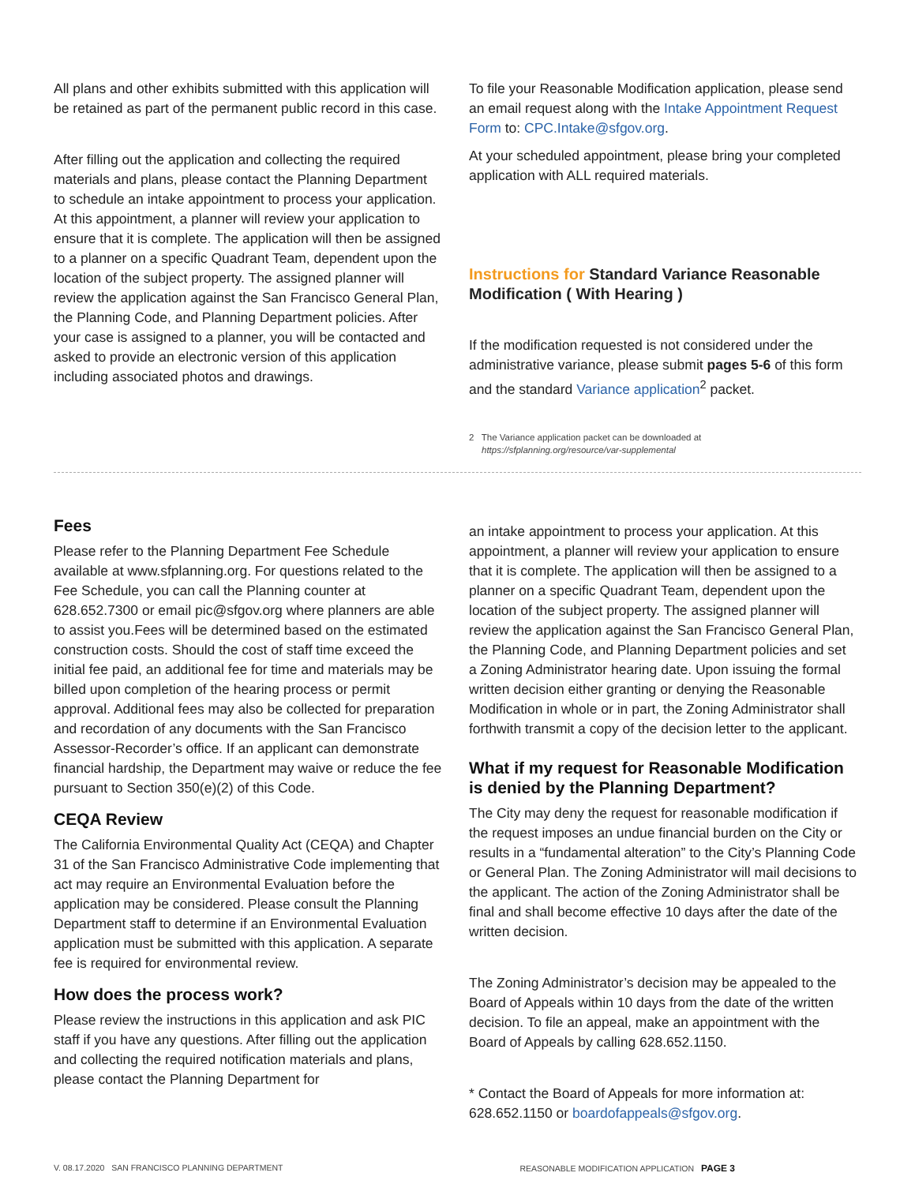All plans and other exhibits submitted with this application will be retained as part of the permanent public record in this case.
After filling out the application and collecting the required materials and plans, please contact the Planning Department to schedule an intake appointment to process your application. At this appointment, a planner will review your application to ensure that it is complete. The application will then be assigned to a planner on a specific Quadrant Team, dependent upon the location of the subject property. The assigned planner will review the application against the San Francisco General Plan, the Planning Code, and Planning Department policies. After your case is assigned to a planner, you will be contacted and asked to provide an electronic version of this application including associated photos and drawings.
To file your Reasonable Modification application, please send an email request along with the Intake Appointment Request Form to: CPC.Intake@sfgov.org.
At your scheduled appointment, please bring your completed application with ALL required materials.
Instructions for Standard Variance Reasonable Modification ( With Hearing )
If the modification requested is not considered under the administrative variance, please submit pages 5-6 of this form and the standard Variance application<sup>2</sup> packet.
2 The Variance application packet can be downloaded at
https://sfplanning.org/resource/var-supplemental
Fees
Please refer to the Planning Department Fee Schedule available at www.sfplanning.org. For questions related to the Fee Schedule, you can call the Planning counter at 628.652.7300 or email pic@sfgov.org where planners are able to assist you.Fees will be determined based on the estimated construction costs. Should the cost of staff time exceed the initial fee paid, an additional fee for time and materials may be billed upon completion of the hearing process or permit approval. Additional fees may also be collected for preparation and recordation of any documents with the San Francisco Assessor-Recorder’s office. If an applicant can demonstrate financial hardship, the Department may waive or reduce the fee pursuant to Section 350(e)(2) of this Code.
CEQA Review
The California Environmental Quality Act (CEQA) and Chapter 31 of the San Francisco Administrative Code implementing that act may require an Environmental Evaluation before the application may be considered. Please consult the Planning Department staff to determine if an Environmental Evaluation application must be submitted with this application. A separate fee is required for environmental review.
How does the process work?
Please review the instructions in this application and ask PIC staff if you have any questions. After filling out the application and collecting the required notification materials and plans, please contact the Planning Department for
an intake appointment to process your application. At this appointment, a planner will review your application to ensure that it is complete. The application will then be assigned to a planner on a specific Quadrant Team, dependent upon the location of the subject property. The assigned planner will review the application against the San Francisco General Plan, the Planning Code, and Planning Department policies and set a Zoning Administrator hearing date. Upon issuing the formal written decision either granting or denying the Reasonable Modification in whole or in part, the Zoning Administrator shall forthwith transmit a copy of the decision letter to the applicant.
What if my request for Reasonable Modification is denied by the Planning Department?
The City may deny the request for reasonable modification if the request imposes an undue financial burden on the City or results in a “fundamental alteration” to the City’s Planning Code or General Plan. The Zoning Administrator will mail decisions to the applicant. The action of the Zoning Administrator shall be final and shall become effective 10 days after the date of the written decision.
The Zoning Administrator’s decision may be appealed to the Board of Appeals within 10 days from the date of the written decision. To file an appeal, make an appointment with the Board of Appeals by calling 628.652.1150.
* Contact the Board of Appeals for more information at: 628.652.1150 or boardofappeals@sfgov.org.
V. 08.17.2020 SAN FRANCISCO PLANNING DEPARTMENT REASONABLE MODIFICATION APPLICATION PAGE 3